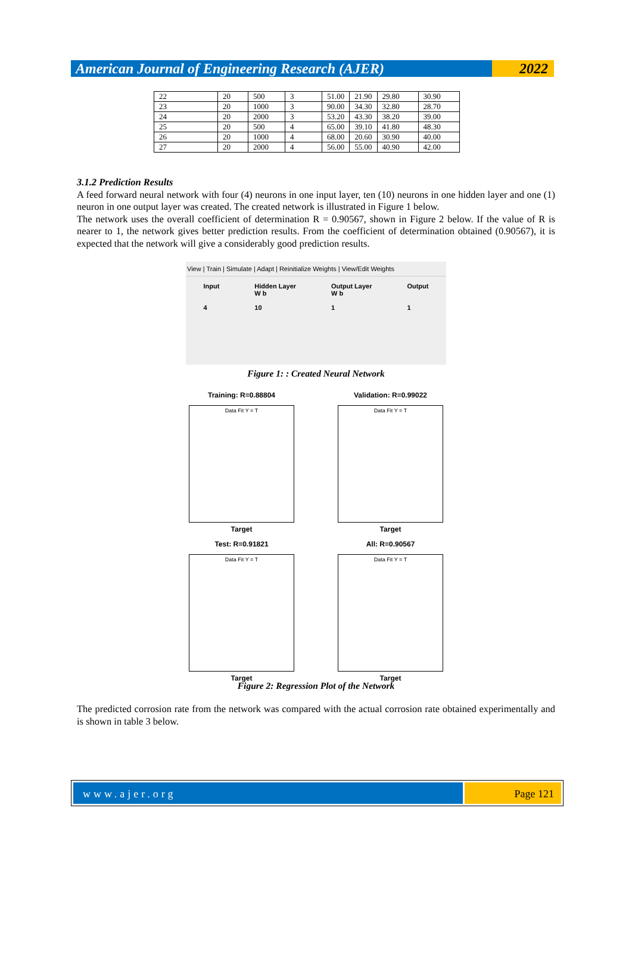American Journal of Engineering Research (AJER)
2022
| 22 | 20 | 500 | 3 | 51.00 | 21.90 | 29.80 | 30.90 |
| 23 | 20 | 1000 | 3 | 90.00 | 34.30 | 32.80 | 28.70 |
| 24 | 20 | 2000 | 3 | 53.20 | 43.30 | 38.20 | 39.00 |
| 25 | 20 | 500 | 4 | 65.00 | 39.10 | 41.80 | 48.30 |
| 26 | 20 | 1000 | 4 | 68.00 | 20.60 | 30.90 | 40.00 |
| 27 | 20 | 2000 | 4 | 56.00 | 55.00 | 40.90 | 42.00 |
3.1.2 Prediction Results
A feed forward neural network with four (4) neurons in one input layer, ten (10) neurons in one hidden layer and one (1) neuron in one output layer was created. The created network is illustrated in Figure 1 below.
The network uses the overall coefficient of determination R = 0.90567, shown in Figure 2 below. If the value of R is nearer to 1, the network gives better prediction results. From the coefficient of determination obtained (0.90567), it is expected that the network will give a considerably good prediction results.
View | Train | Simulate | Adapt | Reinitialize Weights | View/Edit Weights
Input
4
Hidden Layer
W b
10
Output Layer
W b
1
Output
1
Figure 1: : Created Neural Network
Training: R=0.88804
Data Fit Y = T
Target
Validation: R=0.99022
Data Fit Y = T
Target
Test: R=0.91821
Data Fit Y = T
Target
All: R=0.90567
Data Fit Y = T
Target
Figure 2: Regression Plot of the Network
The predicted corrosion rate from the network was compared with the actual corrosion rate obtained experimentally and is shown in table 3 below.
www.ajer.org Page 121